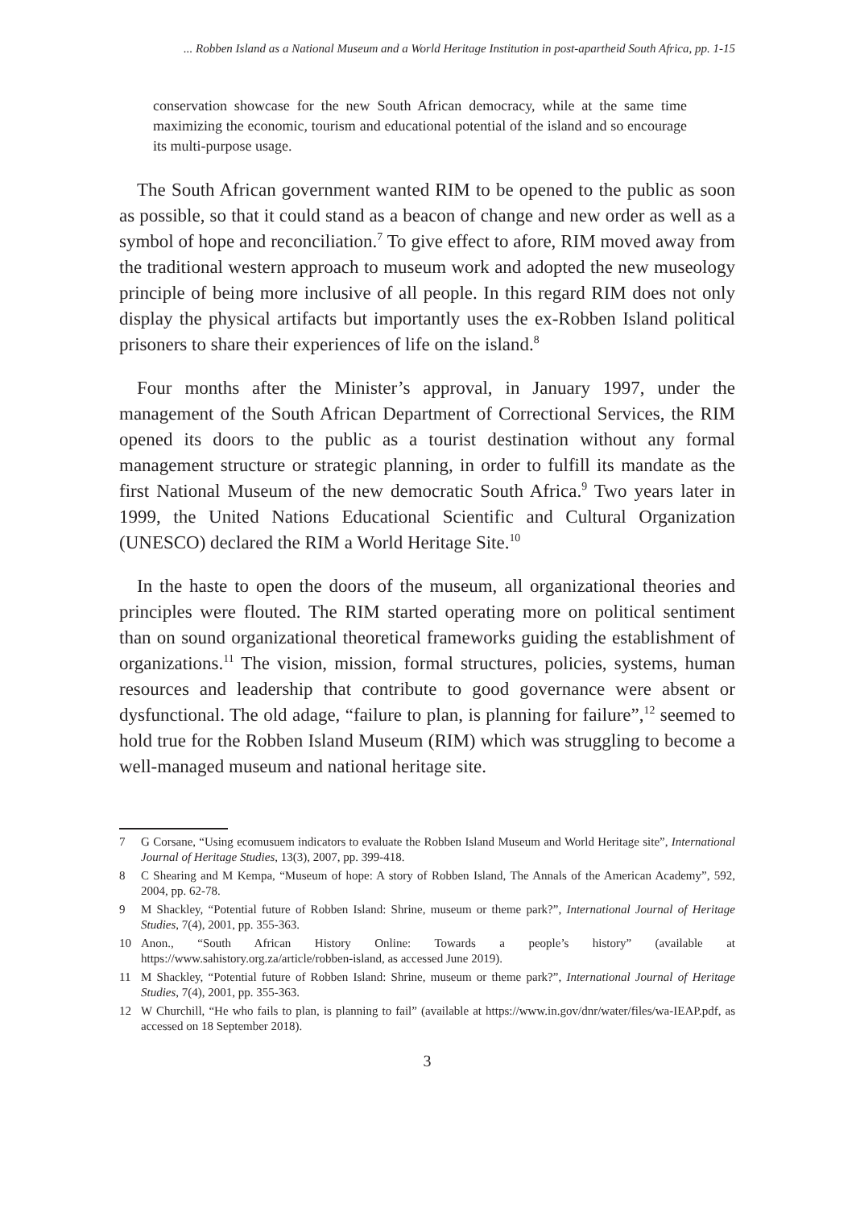... Robben Island as a National Museum and a World Heritage Institution in post-apartheid South Africa, pp. 1-15
conservation showcase for the new South African democracy, while at the same time maximizing the economic, tourism and educational potential of the island and so encourage its multi-purpose usage.
The South African government wanted RIM to be opened to the public as soon as possible, so that it could stand as a beacon of change and new order as well as a symbol of hope and reconciliation.<sup>7</sup> To give effect to afore, RIM moved away from the traditional western approach to museum work and adopted the new museology principle of being more inclusive of all people. In this regard RIM does not only display the physical artifacts but importantly uses the ex-Robben Island political prisoners to share their experiences of life on the island.<sup>8</sup>
Four months after the Minister’s approval, in January 1997, under the management of the South African Department of Correctional Services, the RIM opened its doors to the public as a tourist destination without any formal management structure or strategic planning, in order to fulfill its mandate as the first National Museum of the new democratic South Africa.<sup>9</sup> Two years later in 1999, the United Nations Educational Scientific and Cultural Organization (UNESCO) declared the RIM a World Heritage Site.<sup>10</sup>
In the haste to open the doors of the museum, all organizational theories and principles were flouted. The RIM started operating more on political sentiment than on sound organizational theoretical frameworks guiding the establishment of organizations.<sup>11</sup> The vision, mission, formal structures, policies, systems, human resources and leadership that contribute to good governance were absent or dysfunctional. The old adage, “failure to plan, is planning for failure”,<sup>12</sup> seemed to hold true for the Robben Island Museum (RIM) which was struggling to become a well-managed museum and national heritage site.
7 G Corsane, “Using ecomusuem indicators to evaluate the Robben Island Museum and World Heritage site”, International Journal of Heritage Studies, 13(3), 2007, pp. 399-418.
8 C Shearing and M Kempa, “Museum of hope: A story of Robben Island, The Annals of the American Academy”, 592, 2004, pp. 62-78.
9 M Shackley, “Potential future of Robben Island: Shrine, museum or theme park?”, International Journal of Heritage Studies, 7(4), 2001, pp. 355-363.
10 Anon., “South African History Online: Towards a people’s history” (available at https://www.sahistory.org.za/article/robben-island, as accessed June 2019).
11 M Shackley, “Potential future of Robben Island: Shrine, museum or theme park?”, International Journal of Heritage Studies, 7(4), 2001, pp. 355-363.
12 W Churchill, “He who fails to plan, is planning to fail” (available at https://www.in.gov/dnr/water/files/wa-IEAP.pdf, as accessed on 18 September 2018).
3